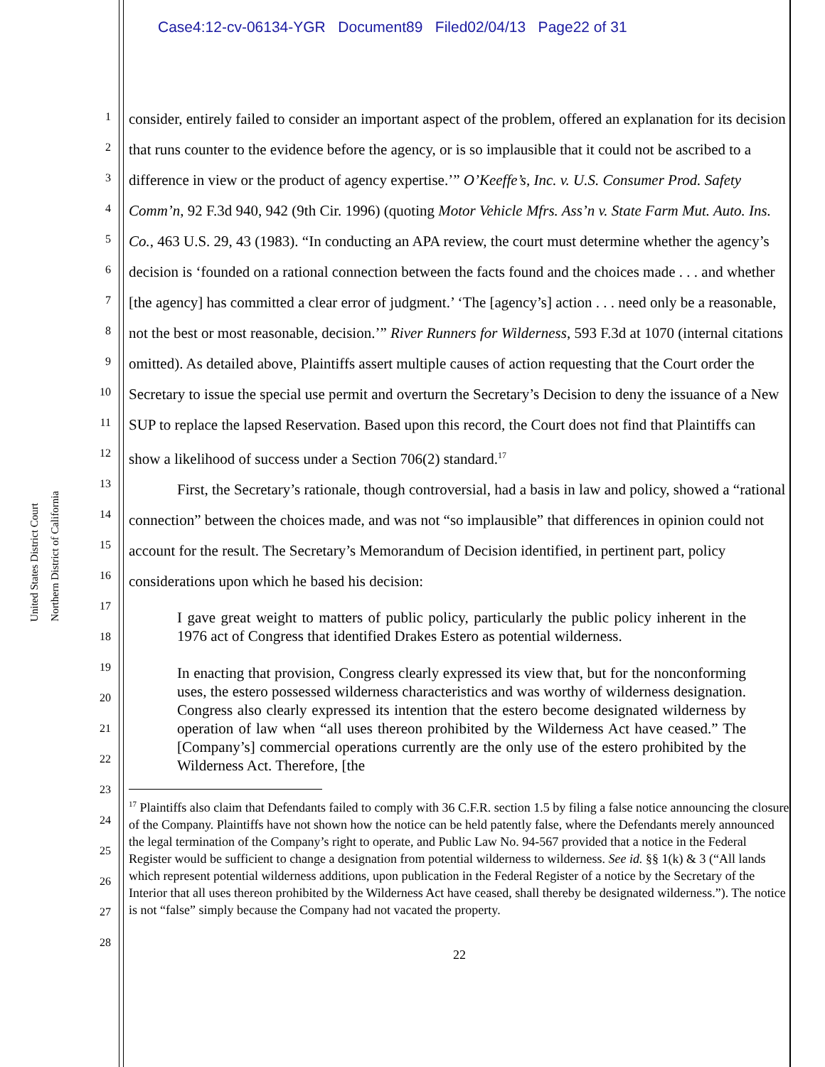Case4:12-cv-06134-YGR Document89 Filed02/04/13 Page22 of 31
United States District Court
Northern District of California
1
2
3
4
5
6
7
8
9
10
11
12
13
14
15
16
17
18
19
20
21
22
23
24
25
26
27
28
consider, entirely failed to consider an important aspect of the problem, offered an explanation for its decision that runs counter to the evidence before the agency, or is so implausible that it could not be ascribed to a difference in view or the product of agency expertise.’” O’Keeffe’s, Inc. v. U.S. Consumer Prod. Safety Comm’n, 92 F.3d 940, 942 (9th Cir. 1996) (quoting Motor Vehicle Mfrs. Ass’n v. State Farm Mut. Auto. Ins. Co., 463 U.S. 29, 43 (1983). “In conducting an APA review, the court must determine whether the agency’s decision is ‘founded on a rational connection between the facts found and the choices made . . . and whether [the agency] has committed a clear error of judgment.’ ‘The [agency’s] action . . . need only be a reasonable, not the best or most reasonable, decision.’” River Runners for Wilderness, 593 F.3d at 1070 (internal citations omitted). As detailed above, Plaintiffs assert multiple causes of action requesting that the Court order the Secretary to issue the special use permit and overturn the Secretary’s Decision to deny the issuance of a New SUP to replace the lapsed Reservation. Based upon this record, the Court does not find that Plaintiffs can show a likelihood of success under a Section 706(2) standard.<sup>17</sup>
First, the Secretary’s rationale, though controversial, had a basis in law and policy, showed a “rational connection” between the choices made, and was not “so implausible” that differences in opinion could not account for the result. The Secretary’s Memorandum of Decision identified, in pertinent part, policy considerations upon which he based his decision:
I gave great weight to matters of public policy, particularly the public policy inherent in the 1976 act of Congress that identified Drakes Estero as potential wilderness.
In enacting that provision, Congress clearly expressed its view that, but for the nonconforming uses, the estero possessed wilderness characteristics and was worthy of wilderness designation. Congress also clearly expressed its intention that the estero become designated wilderness by operation of law when “all uses thereon prohibited by the Wilderness Act have ceased.” The [Company’s] commercial operations currently are the only use of the estero prohibited by the Wilderness Act. Therefore, [the
<sup>17</sup> Plaintiffs also claim that Defendants failed to comply with 36 C.F.R. section 1.5 by filing a false notice announcing the closure of the Company. Plaintiffs have not shown how the notice can be held patently false, where the Defendants merely announced the legal termination of the Company’s right to operate, and Public Law No. 94-567 provided that a notice in the Federal Register would be sufficient to change a designation from potential wilderness to wilderness. See id. §§ 1(k) & 3 (“All lands which represent potential wilderness additions, upon publication in the Federal Register of a notice by the Secretary of the Interior that all uses thereon prohibited by the Wilderness Act have ceased, shall thereby be designated wilderness.”). The notice is not “false” simply because the Company had not vacated the property.
22